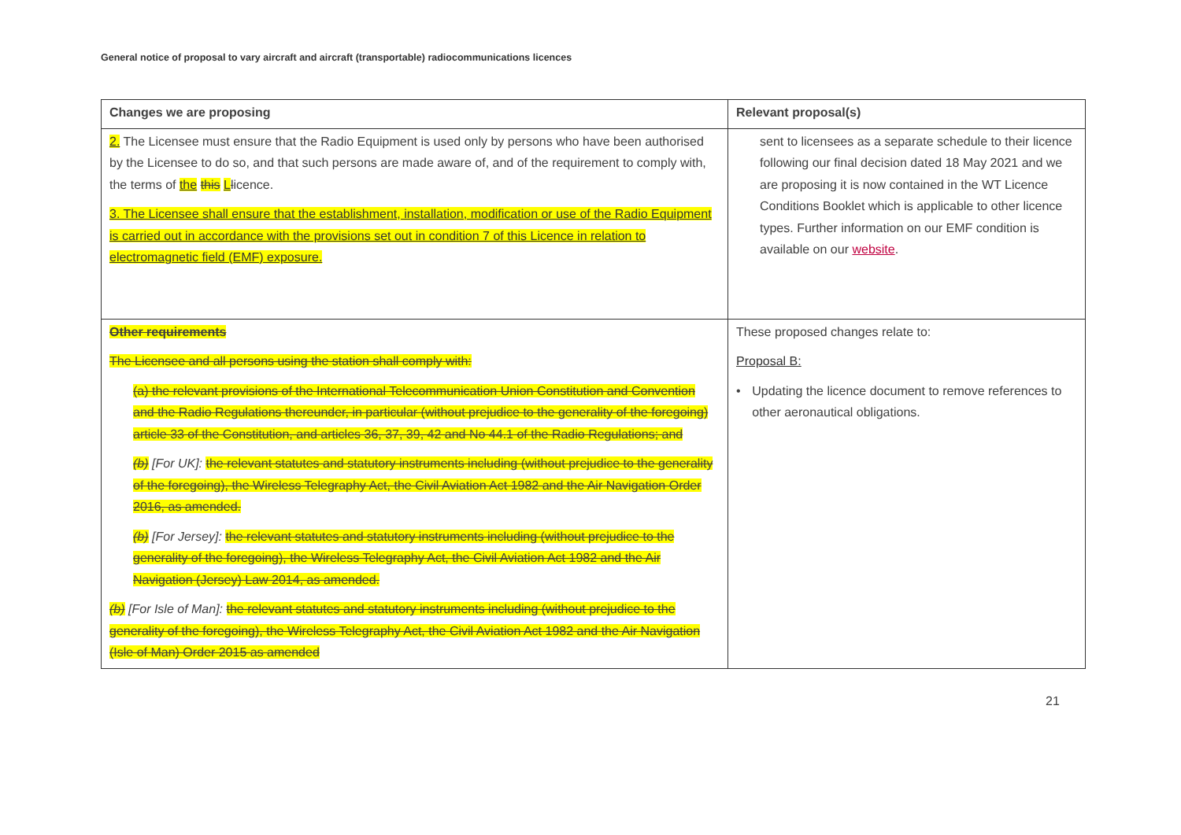General notice of proposal to vary aircraft and aircraft (transportable) radiocommunications licences
| Changes we are proposing | Relevant proposal(s) |
| --- | --- |
| 2. The Licensee must ensure that the Radio Equipment is used only by persons who have been authorised by the Licensee to do so, and that such persons are made aware of, and of the requirement to comply with, the terms of the this L l icence. 3. The Licensee shall ensure that the establishment, installation, modification or use of the Radio Equipment is carried out in accordance with the provisions set out in condition 7 of this Licence in relation to electromagnetic field (EMF) exposure. | sent to licensees as a separate schedule to their licence following our final decision dated 18 May 2021 and we are proposing it is now contained in the WT Licence Conditions Booklet which is applicable to other licence types. Further information on our EMF condition is available on our website . |
| Other requirements The Licensee and all persons using the station shall comply with: (a) the relevant provisions of the International Telecommunication Union Constitution and Convention and the Radio Regulations thereunder, in particular (without prejudice to the generality of the foregoing) article 33 of the Constitution, and articles 36, 37, 39, 42 and No 44.1 of the Radio Regulations; and (b) [For UK]: the relevant statutes and statutory instruments including (without prejudice to the generality of the foregoing), the Wireless Telegraphy Act, the Civil Aviation Act 1982 and the Air Navigation Order 2016, as amended. (b) [For Jersey]: the relevant statutes and statutory instruments including (without prejudice to the generality of the foregoing), the Wireless Telegraphy Act, the Civil Aviation Act 1982 and the Air Navigation (Jersey) Law 2014, as amended. (b) [For Isle of Man]: the relevant statutes and statutory instruments including (without prejudice to the generality of the foregoing), the Wireless Telegraphy Act, the Civil Aviation Act 1982 and the Air Navigation (Isle of Man) Order 2015 as amended | These proposed changes relate to: Proposal B: • Updating the licence document to remove references to other aeronautical obligations. |
21